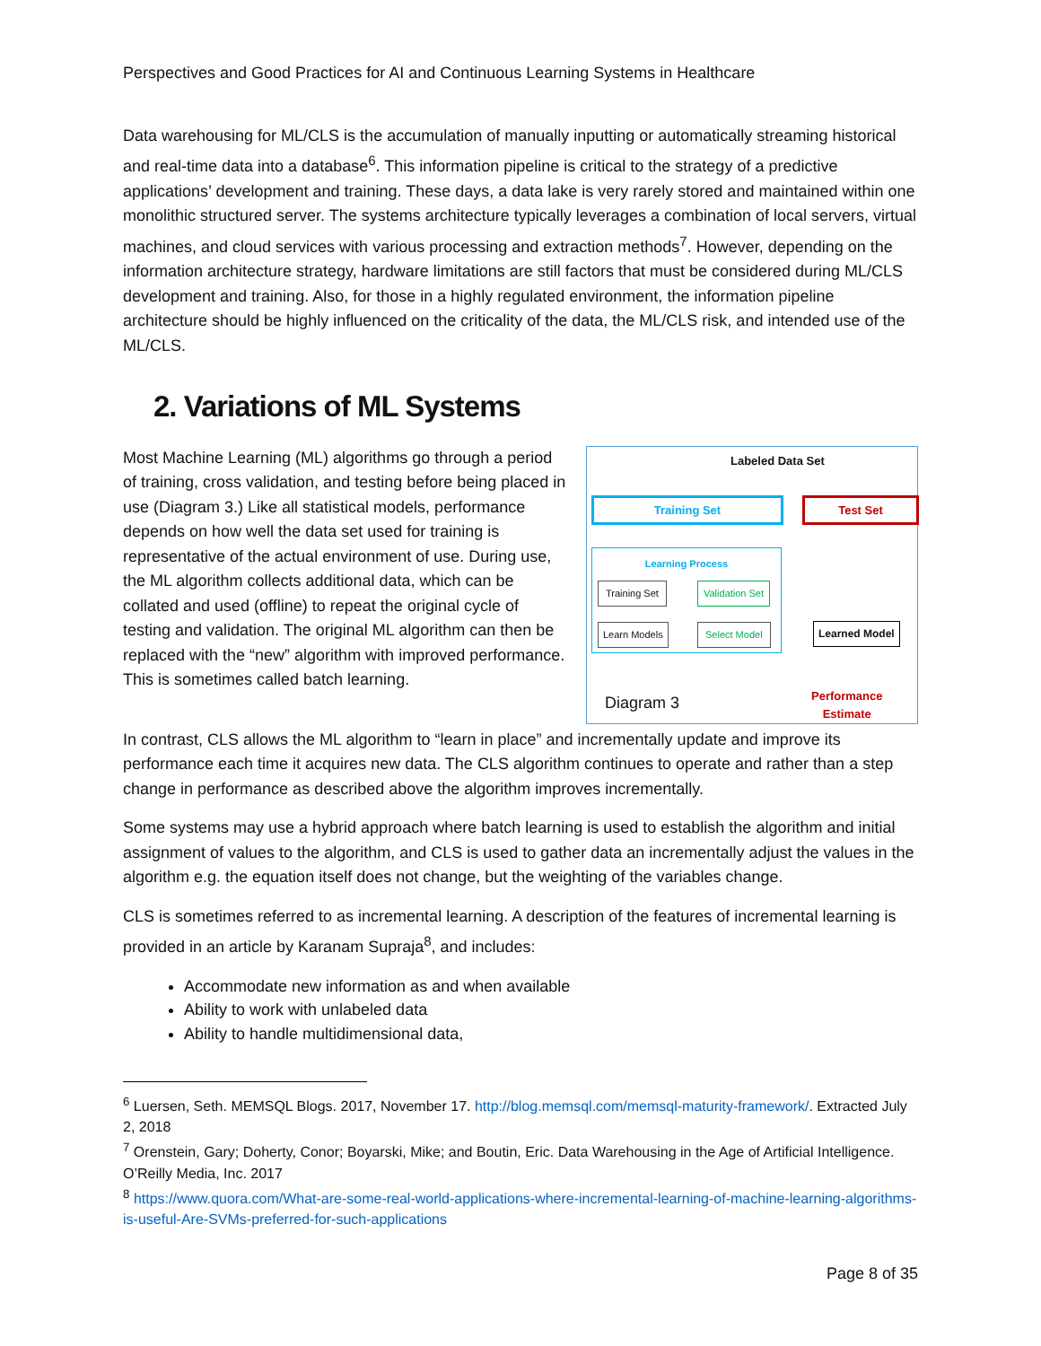Perspectives and Good Practices for AI and Continuous Learning Systems in Healthcare
Data warehousing for ML/CLS is the accumulation of manually inputting or automatically streaming historical and real-time data into a database<sup>6</sup>. This information pipeline is critical to the strategy of a predictive applications’ development and training. These days, a data lake is very rarely stored and maintained within one monolithic structured server. The systems architecture typically leverages a combination of local servers, virtual machines, and cloud services with various processing and extraction methods<sup>7</sup>. However, depending on the information architecture strategy, hardware limitations are still factors that must be considered during ML/CLS development and training. Also, for those in a highly regulated environment, the information pipeline architecture should be highly influenced on the criticality of the data, the ML/CLS risk, and intended use of the ML/CLS.
2. Variations of ML Systems
Most Machine Learning (ML) algorithms go through a period of training, cross validation, and testing before being placed in use (Diagram 3.) Like all statistical models, performance depends on how well the data set used for training is representative of the actual environment of use. During use, the ML algorithm collects additional data, which can be collated and used (offline) to repeat the original cycle of testing and validation. The original ML algorithm can then be replaced with the “new” algorithm with improved performance. This is sometimes called batch learning.
Labeled Data Set
Training Set Test Set
Learning Process
Training Set Validation Set
Learn Models Select Model
Learned Model
Diagram 3
Performance
Estimate
In contrast, CLS allows the ML algorithm to “learn in place” and incrementally update and improve its performance each time it acquires new data. The CLS algorithm continues to operate and rather than a step change in performance as described above the algorithm improves incrementally.
Some systems may use a hybrid approach where batch learning is used to establish the algorithm and initial assignment of values to the algorithm, and CLS is used to gather data an incrementally adjust the values in the algorithm e.g. the equation itself does not change, but the weighting of the variables change.
CLS is sometimes referred to as incremental learning. A description of the features of incremental learning is provided in an article by Karanam Supraja<sup>8</sup>, and includes:
Accommodate new information as and when available
Ability to work with unlabeled data
Ability to handle multidimensional data,
<sup>6</sup> Luersen, Seth. MEMSQL Blogs. 2017, November 17. http://blog.memsql.com/memsql-maturity-framework/. Extracted July 2, 2018
<sup>7</sup> Orenstein, Gary; Doherty, Conor; Boyarski, Mike; and Boutin, Eric. Data Warehousing in the Age of Artificial Intelligence. O’Reilly Media, Inc. 2017
<sup>8</sup> https://www.quora.com/What-are-some-real-world-applications-where-incremental-learning-of-machine-learning-algorithms-is-useful-Are-SVMs-preferred-for-such-applications
Page 8 of 35